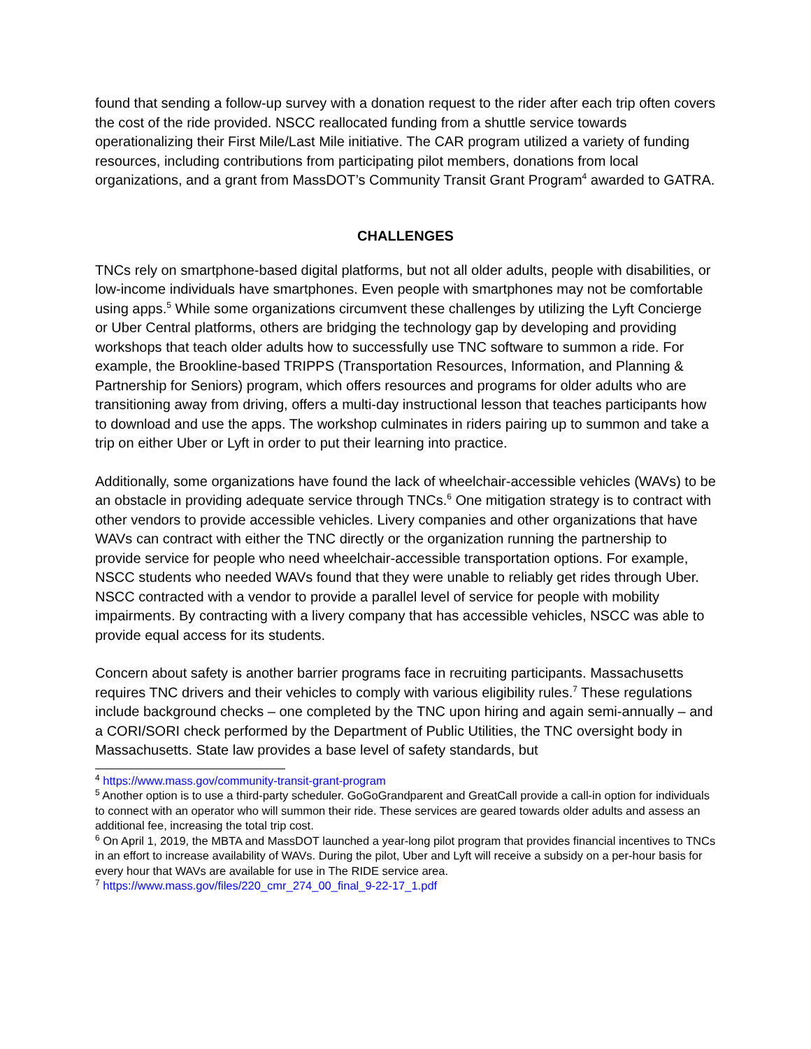found that sending a follow-up survey with a donation request to the rider after each trip often covers the cost of the ride provided. NSCC reallocated funding from a shuttle service towards operationalizing their First Mile/Last Mile initiative. The CAR program utilized a variety of funding resources, including contributions from participating pilot members, donations from local organizations, and a grant from MassDOT’s Community Transit Grant Program<sup>4</sup> awarded to GATRA.
CHALLENGES
TNCs rely on smartphone-based digital platforms, but not all older adults, people with disabilities, or low-income individuals have smartphones. Even people with smartphones may not be comfortable using apps.<sup>5</sup> While some organizations circumvent these challenges by utilizing the Lyft Concierge or Uber Central platforms, others are bridging the technology gap by developing and providing workshops that teach older adults how to successfully use TNC software to summon a ride. For example, the Brookline-based TRIPPS (Transportation Resources, Information, and Planning & Partnership for Seniors) program, which offers resources and programs for older adults who are transitioning away from driving, offers a multi-day instructional lesson that teaches participants how to download and use the apps. The workshop culminates in riders pairing up to summon and take a trip on either Uber or Lyft in order to put their learning into practice.
Additionally, some organizations have found the lack of wheelchair-accessible vehicles (WAVs) to be an obstacle in providing adequate service through TNCs.<sup>6</sup> One mitigation strategy is to contract with other vendors to provide accessible vehicles. Livery companies and other organizations that have WAVs can contract with either the TNC directly or the organization running the partnership to provide service for people who need wheelchair-accessible transportation options. For example, NSCC students who needed WAVs found that they were unable to reliably get rides through Uber. NSCC contracted with a vendor to provide a parallel level of service for people with mobility impairments. By contracting with a livery company that has accessible vehicles, NSCC was able to provide equal access for its students.
Concern about safety is another barrier programs face in recruiting participants. Massachusetts requires TNC drivers and their vehicles to comply with various eligibility rules.<sup>7</sup> These regulations include background checks – one completed by the TNC upon hiring and again semi-annually – and a CORI/SORI check performed by the Department of Public Utilities, the TNC oversight body in Massachusetts. State law provides a base level of safety standards, but
<sup>4</sup> https://www.mass.gov/community-transit-grant-program
<sup>5</sup> Another option is to use a third-party scheduler. GoGoGrandparent and GreatCall provide a call-in option for individuals to connect with an operator who will summon their ride. These services are geared towards older adults and assess an additional fee, increasing the total trip cost.
<sup>6</sup> On April 1, 2019, the MBTA and MassDOT launched a year-long pilot program that provides financial incentives to TNCs in an effort to increase availability of WAVs. During the pilot, Uber and Lyft will receive a subsidy on a per-hour basis for every hour that WAVs are available for use in The RIDE service area.
<sup>7</sup> https://www.mass.gov/files/220_cmr_274_00_final_9-22-17_1.pdf